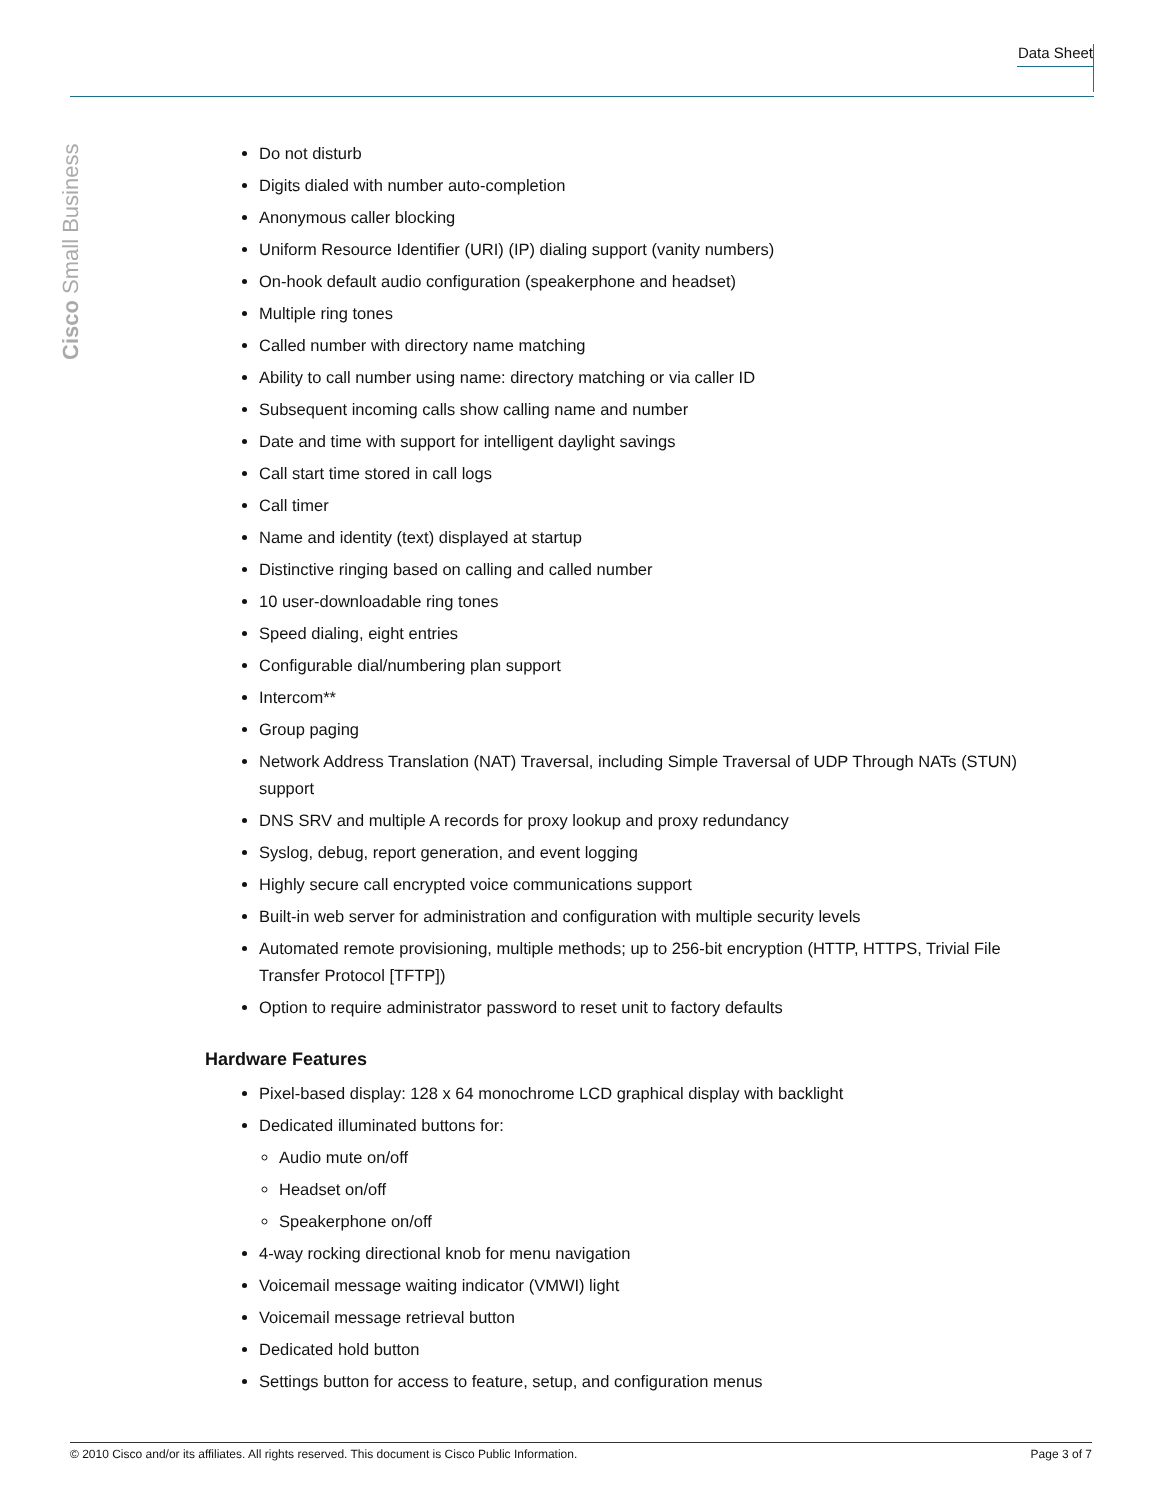Data Sheet
Cisco Small Business
Do not disturb
Digits dialed with number auto-completion
Anonymous caller blocking
Uniform Resource Identifier (URI) (IP) dialing support (vanity numbers)
On-hook default audio configuration (speakerphone and headset)
Multiple ring tones
Called number with directory name matching
Ability to call number using name: directory matching or via caller ID
Subsequent incoming calls show calling name and number
Date and time with support for intelligent daylight savings
Call start time stored in call logs
Call timer
Name and identity (text) displayed at startup
Distinctive ringing based on calling and called number
10 user-downloadable ring tones
Speed dialing, eight entries
Configurable dial/numbering plan support
Intercom**
Group paging
Network Address Translation (NAT) Traversal, including Simple Traversal of UDP Through NATs (STUN) support
DNS SRV and multiple A records for proxy lookup and proxy redundancy
Syslog, debug, report generation, and event logging
Highly secure call encrypted voice communications support
Built-in web server for administration and configuration with multiple security levels
Automated remote provisioning, multiple methods; up to 256-bit encryption (HTTP, HTTPS, Trivial File Transfer Protocol [TFTP])
Option to require administrator password to reset unit to factory defaults
Hardware Features
Pixel-based display: 128 x 64 monochrome LCD graphical display with backlight
Dedicated illuminated buttons for:
Audio mute on/off
Headset on/off
Speakerphone on/off
4-way rocking directional knob for menu navigation
Voicemail message waiting indicator (VMWI) light
Voicemail message retrieval button
Dedicated hold button
Settings button for access to feature, setup, and configuration menus
© 2010 Cisco and/or its affiliates. All rights reserved. This document is Cisco Public Information. Page 3 of 7